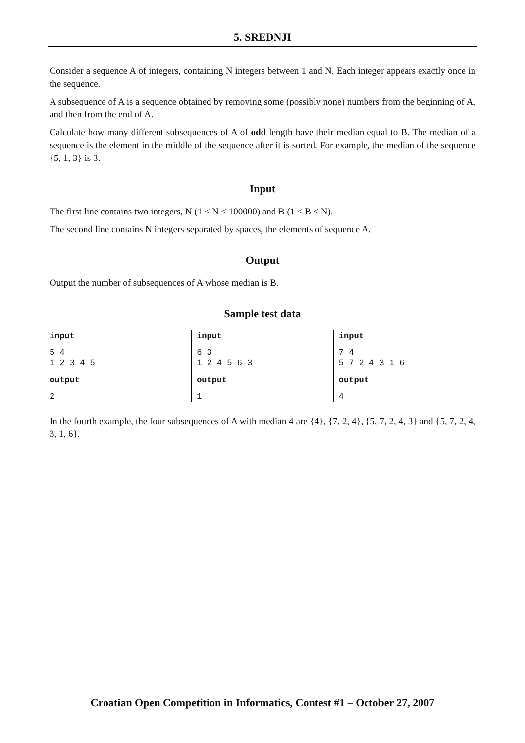5. SREDNJI
Consider a sequence A of integers, containing N integers between 1 and N. Each integer appears exactly once in the sequence.
A subsequence of A is a sequence obtained by removing some (possibly none) numbers from the beginning of A, and then from the end of A.
Calculate how many different subsequences of A of odd length have their median equal to B. The median of a sequence is the element in the middle of the sequence after it is sorted. For example, the median of the sequence {5, 1, 3} is 3.
Input
The first line contains two integers, N (1 ≤ N ≤ 100000) and B (1 ≤ B ≤ N).
The second line contains N integers separated by spaces, the elements of sequence A.
Output
Output the number of subsequences of A whose median is B.
Sample test data
| input 5 4 1 2 3 4 5 output 2 | input 6 3 1 2 4 5 6 3 output 1 | input 7 4 5 7 2 4 3 1 6 output 4 |
In the fourth example, the four subsequences of A with median 4 are {4}, {7, 2, 4}, {5, 7, 2, 4, 3} and {5, 7, 2, 4, 3, 1, 6}.
Croatian Open Competition in Informatics, Contest #1 – October 27, 2007